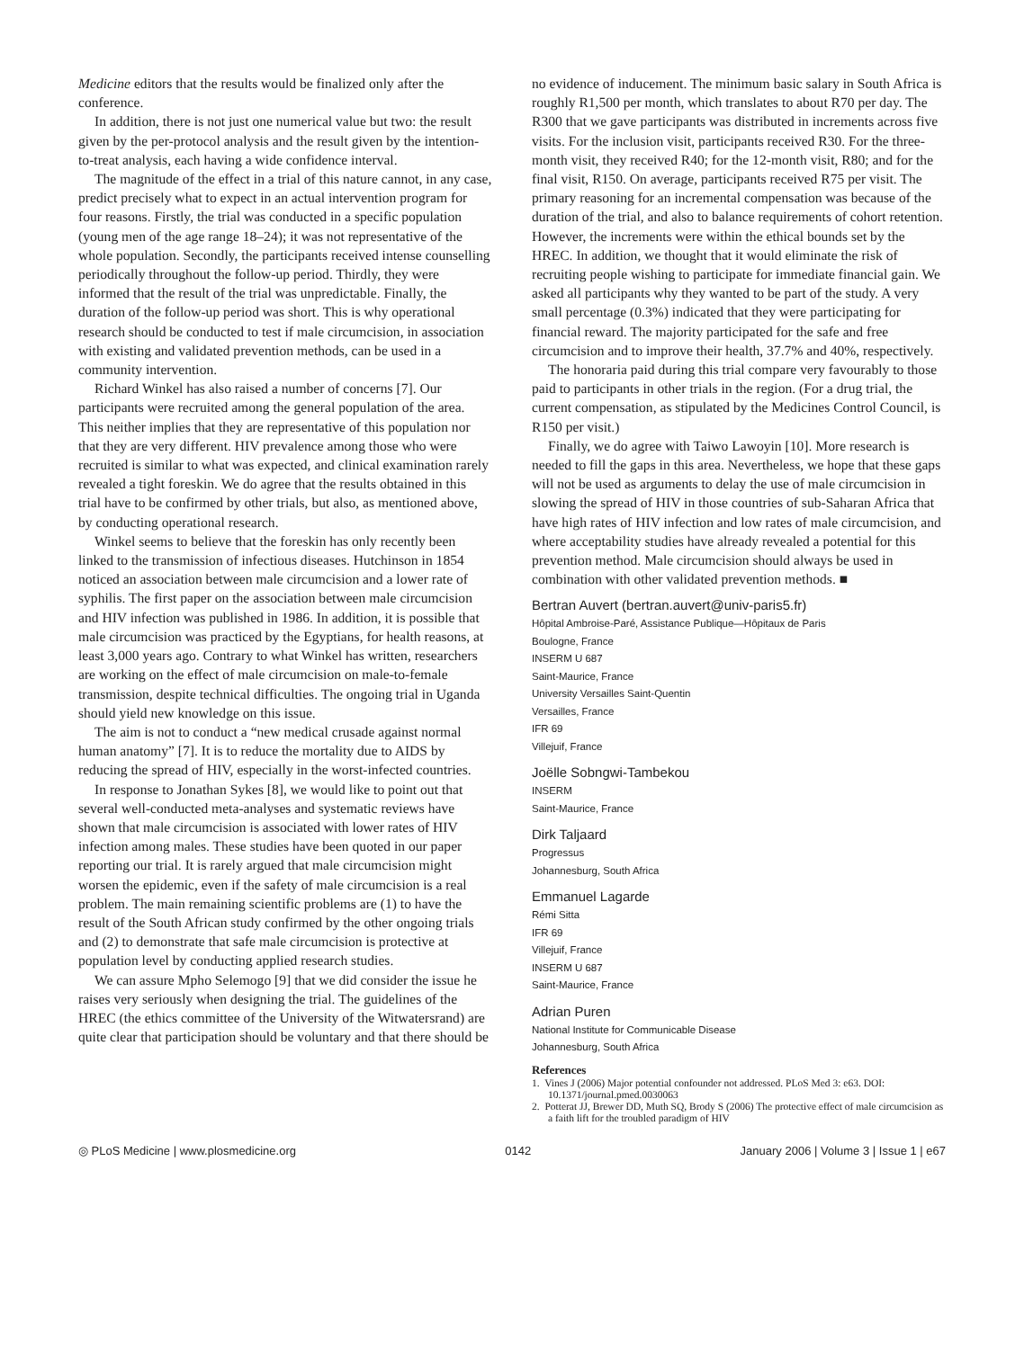Medicine editors that the results would be finalized only after the conference.
In addition, there is not just one numerical value but two: the result given by the per-protocol analysis and the result given by the intention-to-treat analysis, each having a wide confidence interval.
The magnitude of the effect in a trial of this nature cannot, in any case, predict precisely what to expect in an actual intervention program for four reasons. Firstly, the trial was conducted in a specific population (young men of the age range 18–24); it was not representative of the whole population. Secondly, the participants received intense counselling periodically throughout the follow-up period. Thirdly, they were informed that the result of the trial was unpredictable. Finally, the duration of the follow-up period was short. This is why operational research should be conducted to test if male circumcision, in association with existing and validated prevention methods, can be used in a community intervention.
Richard Winkel has also raised a number of concerns [7]. Our participants were recruited among the general population of the area. This neither implies that they are representative of this population nor that they are very different. HIV prevalence among those who were recruited is similar to what was expected, and clinical examination rarely revealed a tight foreskin. We do agree that the results obtained in this trial have to be confirmed by other trials, but also, as mentioned above, by conducting operational research.
Winkel seems to believe that the foreskin has only recently been linked to the transmission of infectious diseases. Hutchinson in 1854 noticed an association between male circumcision and a lower rate of syphilis. The first paper on the association between male circumcision and HIV infection was published in 1986. In addition, it is possible that male circumcision was practiced by the Egyptians, for health reasons, at least 3,000 years ago. Contrary to what Winkel has written, researchers are working on the effect of male circumcision on male-to-female transmission, despite technical difficulties. The ongoing trial in Uganda should yield new knowledge on this issue.
The aim is not to conduct a “new medical crusade against normal human anatomy” [7]. It is to reduce the mortality due to AIDS by reducing the spread of HIV, especially in the worst-infected countries.
In response to Jonathan Sykes [8], we would like to point out that several well-conducted meta-analyses and systematic reviews have shown that male circumcision is associated with lower rates of HIV infection among males. These studies have been quoted in our paper reporting our trial. It is rarely argued that male circumcision might worsen the epidemic, even if the safety of male circumcision is a real problem. The main remaining scientific problems are (1) to have the result of the South African study confirmed by the other ongoing trials and (2) to demonstrate that safe male circumcision is protective at population level by conducting applied research studies.
We can assure Mpho Selemogo [9] that we did consider the issue he raises very seriously when designing the trial. The guidelines of the HREC (the ethics committee of the University of the Witwatersrand) are quite clear that participation should be voluntary and that there should be
no evidence of inducement. The minimum basic salary in South Africa is roughly R1,500 per month, which translates to about R70 per day. The R300 that we gave participants was distributed in increments across five visits. For the inclusion visit, participants received R30. For the three-month visit, they received R40; for the 12-month visit, R80; and for the final visit, R150. On average, participants received R75 per visit. The primary reasoning for an incremental compensation was because of the duration of the trial, and also to balance requirements of cohort retention. However, the increments were within the ethical bounds set by the HREC. In addition, we thought that it would eliminate the risk of recruiting people wishing to participate for immediate financial gain. We asked all participants why they wanted to be part of the study. A very small percentage (0.3%) indicated that they were participating for financial reward. The majority participated for the safe and free circumcision and to improve their health, 37.7% and 40%, respectively.
The honoraria paid during this trial compare very favourably to those paid to participants in other trials in the region. (For a drug trial, the current compensation, as stipulated by the Medicines Control Council, is R150 per visit.)
Finally, we do agree with Taiwo Lawoyin [10]. More research is needed to fill the gaps in this area. Nevertheless, we hope that these gaps will not be used as arguments to delay the use of male circumcision in slowing the spread of HIV in those countries of sub-Saharan Africa that have high rates of HIV infection and low rates of male circumcision, and where acceptability studies have already revealed a potential for this prevention method. Male circumcision should always be used in combination with other validated prevention methods. ■
Bertran Auvert (bertran.auvert@univ-paris5.fr)
Hôpital Ambroise-Paré, Assistance Publique—Hôpitaux de Paris
Boulogne, France
INSERM U 687
Saint-Maurice, France
University Versailles Saint-Quentin
Versailles, France
IFR 69
Villejuif, France
Joëlle Sobngwi-Tambekou
INSERM
Saint-Maurice, France
Dirk Taljaard
Progressus
Johannesburg, South Africa
Emmanuel Lagarde
Rémi Sitta
IFR 69
Villejuif, France
INSERM U 687
Saint-Maurice, France
Adrian Puren
National Institute for Communicable Disease
Johannesburg, South Africa
References
1. Vines J (2006) Major potential confounder not addressed. PLoS Med 3: e63. DOI: 10.1371/journal.pmed.0030063
2. Potterat JJ, Brewer DD, Muth SQ, Brody S (2006) The protective effect of male circumcision as a faith lift for the troubled paradigm of HIV
◎ PLoS Medicine | www.plosmedicine.org 0142 January 2006 | Volume 3 | Issue 1 | e67